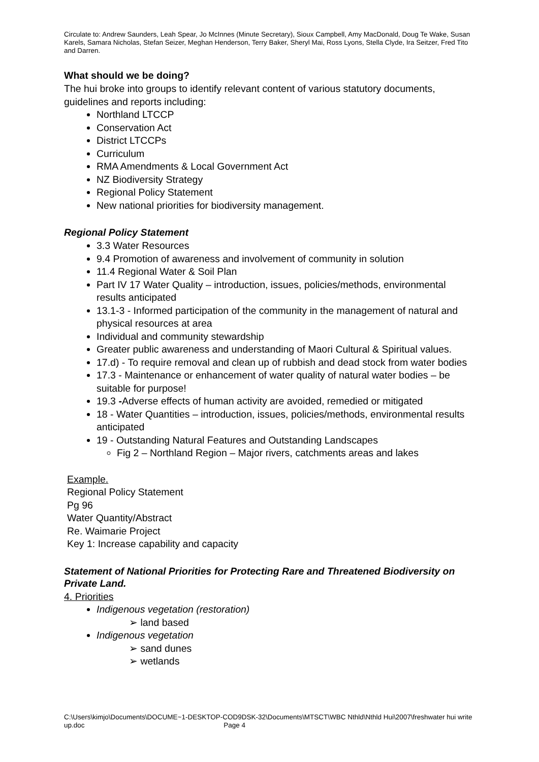Circulate to: Andrew Saunders, Leah Spear, Jo McInnes (Minute Secretary), Sioux Campbell, Amy MacDonald, Doug Te Wake, Susan Karels, Samara Nicholas, Stefan Seizer, Meghan Henderson, Terry Baker, Sheryl Mai, Ross Lyons, Stella Clyde, Ira Seitzer, Fred Tito and Darren.
What should we be doing?
The hui broke into groups to identify relevant content of various statutory documents, guidelines and reports including:
Northland LTCCP
Conservation Act
District LTCCPs
Curriculum
RMA Amendments & Local Government Act
NZ Biodiversity Strategy
Regional Policy Statement
New national priorities for biodiversity management.
Regional Policy Statement
3.3 Water Resources
9.4 Promotion of awareness and involvement of community in solution
11.4 Regional Water & Soil Plan
Part IV 17 Water Quality – introduction, issues, policies/methods, environmental results anticipated
13.1-3 - Informed participation of the community in the management of natural and physical resources at area
Individual and community stewardship
Greater public awareness and understanding of Maori Cultural & Spiritual values.
17.d) - To require removal and clean up of rubbish and dead stock from water bodies
17.3 - Maintenance or enhancement of water quality of natural water bodies – be suitable for purpose!
19.3 -Adverse effects of human activity are avoided, remedied or mitigated
18 - Water Quantities – introduction, issues, policies/methods, environmental results anticipated
19 - Outstanding Natural Features and Outstanding Landscapes
Fig 2 – Northland Region – Major rivers, catchments areas and lakes
Example.
Regional Policy Statement
Pg 96
Water Quantity/Abstract
Re. Waimarie Project
Key 1: Increase capability and capacity
Statement of National Priorities for Protecting Rare and Threatened Biodiversity on Private Land.
4. Priorities
Indigenous vegetation (restoration)
➢ land based
Indigenous vegetation
➢ sand dunes
➢ wetlands
C:\Users\kimjo\Documents\DOCUME~1-DESKTOP-COD9DSK-32\Documents\MTSCT\WBC Nthld\Nthld Hui\2007\freshwater hui write up.doc Page 4